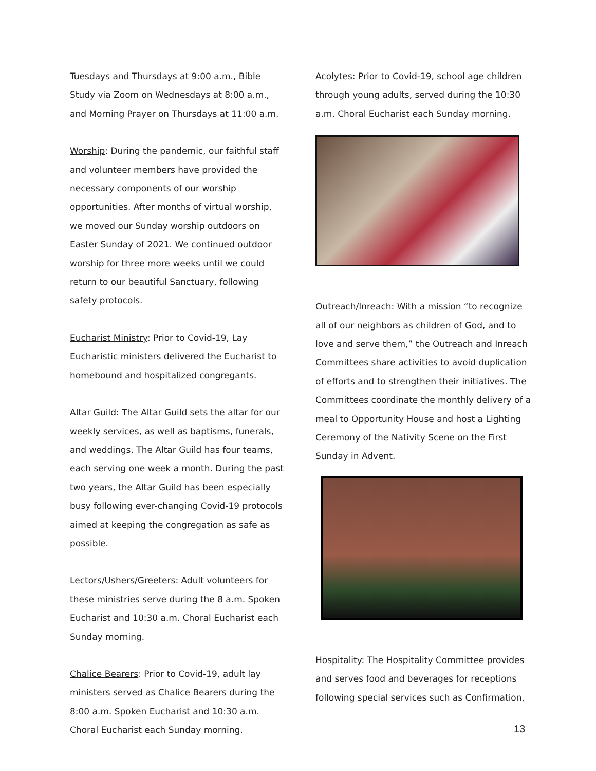Tuesdays and Thursdays at 9:00 a.m., Bible Study via Zoom on Wednesdays at 8:00 a.m., and Morning Prayer on Thursdays at 11:00 a.m.
Worship: During the pandemic, our faithful staff and volunteer members have provided the necessary components of our worship opportunities. After months of virtual worship, we moved our Sunday worship outdoors on Easter Sunday of 2021. We continued outdoor worship for three more weeks until we could return to our beautiful Sanctuary, following safety protocols.
Eucharist Ministry: Prior to Covid-19, Lay Eucharistic ministers delivered the Eucharist to homebound and hospitalized congregants.
Altar Guild: The Altar Guild sets the altar for our weekly services, as well as baptisms, funerals, and weddings. The Altar Guild has four teams, each serving one week a month. During the past two years, the Altar Guild has been especially busy following ever-changing Covid-19 protocols aimed at keeping the congregation as safe as possible.
Lectors/Ushers/Greeters: Adult volunteers for these ministries serve during the 8 a.m. Spoken Eucharist and 10:30 a.m. Choral Eucharist each Sunday morning.
Chalice Bearers: Prior to Covid-19, adult lay ministers served as Chalice Bearers during the 8:00 a.m. Spoken Eucharist and 10:30 a.m. Choral Eucharist each Sunday morning.
Acolytes: Prior to Covid-19, school age children through young adults, served during the 10:30 a.m. Choral Eucharist each Sunday morning.
Outreach/Inreach: With a mission “to recognize all of our neighbors as children of God, and to love and serve them,” the Outreach and Inreach Committees share activities to avoid duplication of efforts and to strengthen their initiatives. The Committees coordinate the monthly delivery of a meal to Opportunity House and host a Lighting Ceremony of the Nativity Scene on the First Sunday in Advent.
Hospitality: The Hospitality Committee provides and serves food and beverages for receptions following special services such as Confirmation,
13